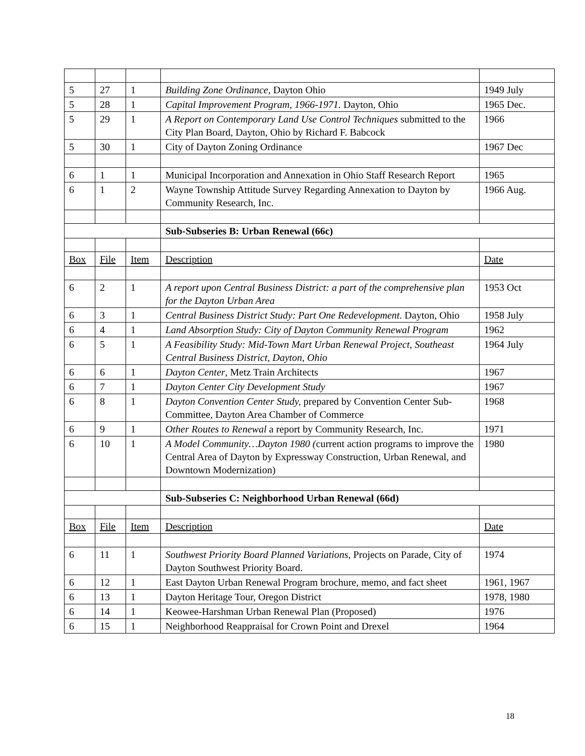| 5 | 27 | 1 | Building Zone Ordinance , Dayton Ohio | 1949 July |
| 5 | 28 | 1 | Capital Improvement Program, 1966-1971. Dayton, Ohio | 1965 Dec. |
| 5 | 29 | 1 | A Report on Contemporary Land Use Control Techniques submitted to the City Plan Board, Dayton, Ohio by Richard F. Babcock | 1966 |
| 5 | 30 | 1 | City of Dayton Zoning Ordinance | 1967 Dec |
| 6 | 1 | 1 | Municipal Incorporation and Annexation in Ohio Staff Research Report | 1965 |
| 6 | 1 | 2 | Wayne Township Attitude Survey Regarding Annexation to Dayton by Community Research, Inc. | 1966 Aug. |
| | | | Sub-Subseries B: Urban Renewal (66c) | |
| Box | File | Item | Description | Date |
| 6 | 2 | 1 | A report upon Central Business District: a part of the comprehensive plan for the Dayton Urban Area | 1953 Oct |
| 6 | 3 | 1 | Central Business District Study: Part One Redevelopment . Dayton, Ohio | 1958 July |
| 6 | 4 | 1 | Land Absorption Study: City of Dayton Community Renewal Program | 1962 |
| 6 | 5 | 1 | A Feasibility Study: Mid-Town Mart Urban Renewal Project, Southeast Central Business District, Dayton, Ohio | 1964 July |
| 6 | 6 | 1 | Dayton Center , Metz Train Architects | 1967 |
| 6 | 7 | 1 | Dayton Center City Development Study | 1967 |
| 6 | 8 | 1 | Dayton Convention Center Study, prepared by Convention Center Sub-Committee, Dayton Area Chamber of Commerce | 1968 |
| 6 | 9 | 1 | Other Routes to Renewal a report by Community Research, Inc. | 1971 |
| 6 | 10 | 1 | A Model Community…Dayton 1980 ( current action programs to improve the Central Area of Dayton by Expressway Construction, Urban Renewal, and Downtown Modernization) | 1980 |
| | | | Sub-Subseries C: Neighborhood Urban Renewal (66d) | |
| Box | File | Item | Description | Date |
| 6 | 11 | 1 | Southwest Priority Board Planned Variations , Projects on Parade, City of Dayton Southwest Priority Board. | 1974 |
| 6 | 12 | 1 | East Dayton Urban Renewal Program brochure, memo, and fact sheet | 1961, 1967 |
| 6 | 13 | 1 | Dayton Heritage Tour, Oregon District | 1978, 1980 |
| 6 | 14 | 1 | Keowee-Harshman Urban Renewal Plan (Proposed) | 1976 |
| 6 | 15 | 1 | Neighborhood Reappraisal for Crown Point and Drexel | 1964 |
18